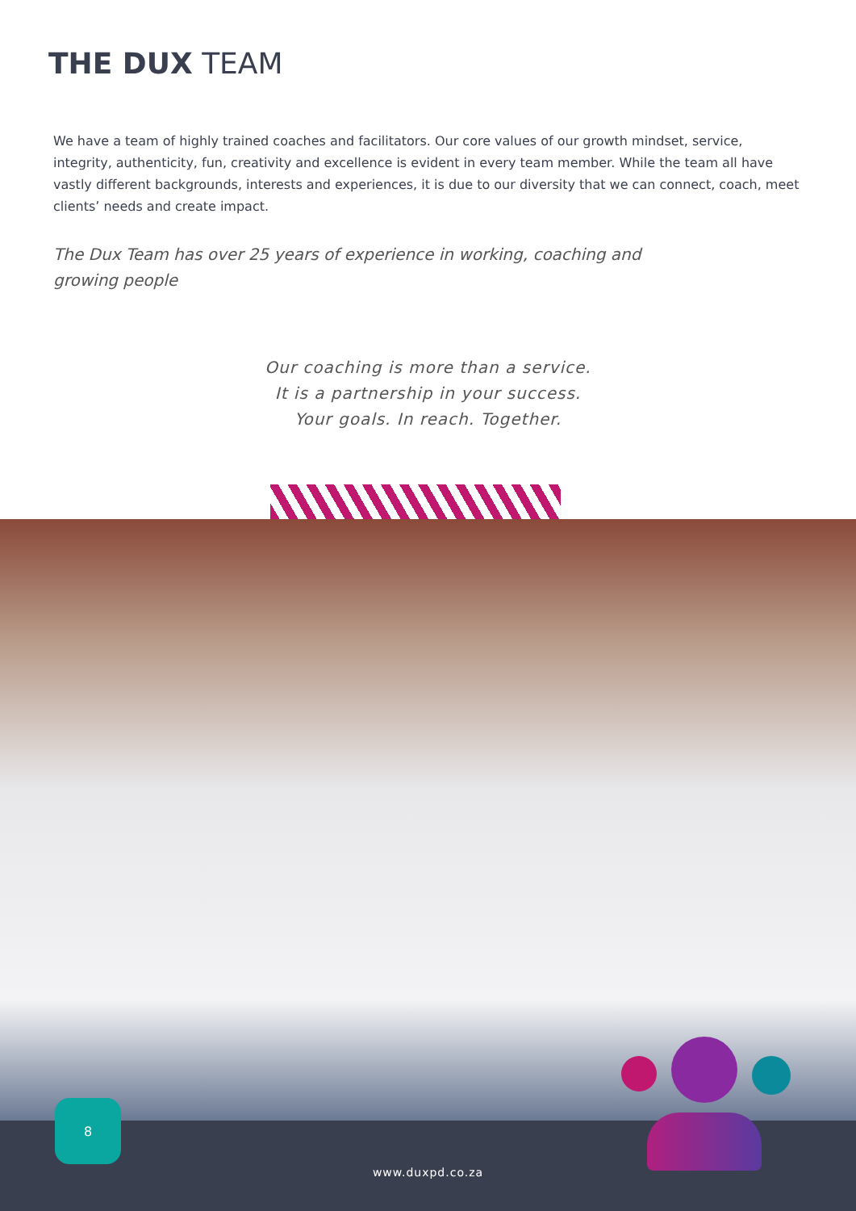THE DUX TEAM
We have a team of highly trained coaches and facilitators. Our core values of our growth mindset, service, integrity, authenticity, fun, creativity and excellence is evident in every team member. While the team all have vastly different backgrounds, interests and experiences, it is due to our diversity that we can connect, coach, meet clients’ needs and create impact.
The Dux Team has over 25 years of experience in working, coaching and growing people
Our coaching is more than a service.
It is a partnership in your success.
Your goals. In reach. Together.
8
www.duxpd.co.za